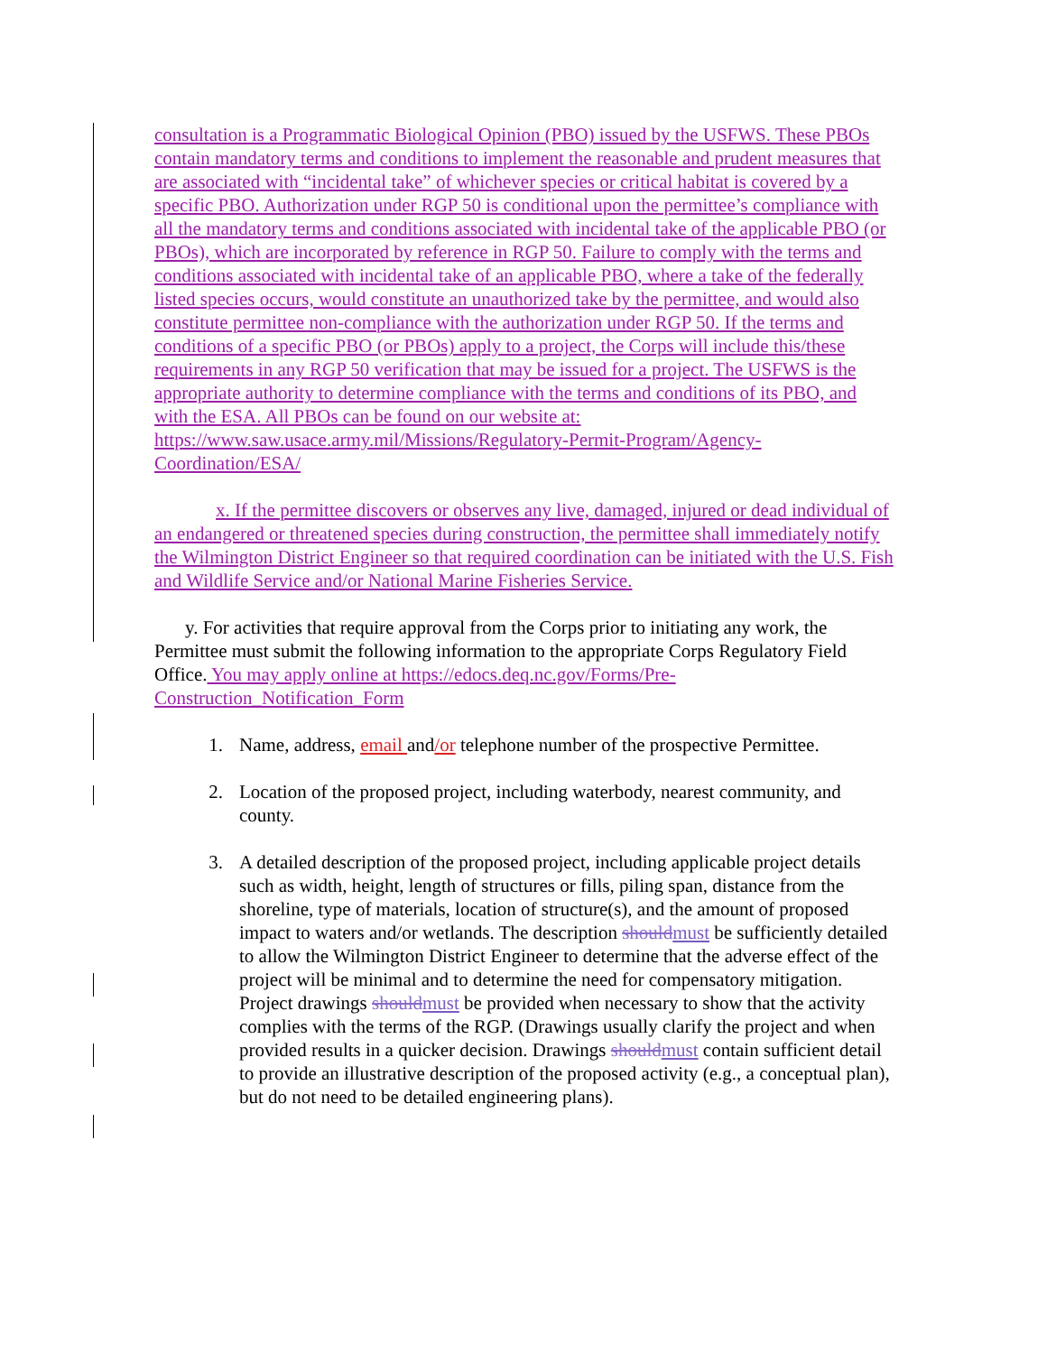consultation is a Programmatic Biological Opinion (PBO) issued by the USFWS. These PBOs contain mandatory terms and conditions to implement the reasonable and prudent measures that are associated with “incidental take” of whichever species or critical habitat is covered by a specific PBO. Authorization under RGP 50 is conditional upon the permittee’s compliance with all the mandatory terms and conditions associated with incidental take of the applicable PBO (or PBOs), which are incorporated by reference in RGP 50. Failure to comply with the terms and conditions associated with incidental take of an applicable PBO, where a take of the federally listed species occurs, would constitute an unauthorized take by the permittee, and would also constitute permittee non-compliance with the authorization under RGP 50. If the terms and conditions of a specific PBO (or PBOs) apply to a project, the Corps will include this/these requirements in any RGP 50 verification that may be issued for a project. The USFWS is the appropriate authority to determine compliance with the terms and conditions of its PBO, and with the ESA. All PBOs can be found on our website at: https://www.saw.usace.army.mil/Missions/Regulatory-Permit-Program/Agency-Coordination/ESA/
x. If the permittee discovers or observes any live, damaged, injured or dead individual of an endangered or threatened species during construction, the permittee shall immediately notify the Wilmington District Engineer so that required coordination can be initiated with the U.S. Fish and Wildlife Service and/or National Marine Fisheries Service.
y. For activities that require approval from the Corps prior to initiating any work, the Permittee must submit the following information to the appropriate Corps Regulatory Field Office. You may apply online at https://edocs.deq.nc.gov/Forms/Pre-Construction_Notification_Form
1. Name, address, email and/or telephone number of the prospective Permittee.
2. Location of the proposed project, including waterbody, nearest community, and county.
3. A detailed description of the proposed project, including applicable project details such as width, height, length of structures or fills, piling span, distance from the shoreline, type of materials, location of structure(s), and the amount of proposed impact to waters and/or wetlands. The description should must be sufficiently detailed to allow the Wilmington District Engineer to determine that the adverse effect of the project will be minimal and to determine the need for compensatory mitigation. Project drawings should must be provided when necessary to show that the activity complies with the terms of the RGP. (Drawings usually clarify the project and when provided results in a quicker decision. Drawings should must contain sufficient detail to provide an illustrative description of the proposed activity (e.g., a conceptual plan), but do not need to be detailed engineering plans).